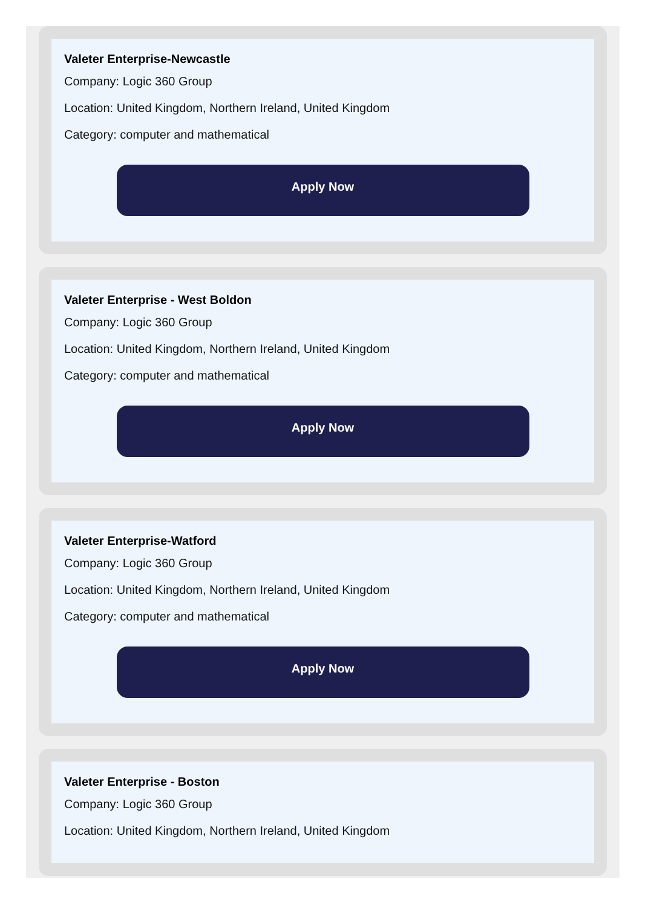Valeter Enterprise-Newcastle
Company: Logic 360 Group
Location: United Kingdom, Northern Ireland, United Kingdom
Category: computer and mathematical
Apply Now
Valeter Enterprise - West Boldon
Company: Logic 360 Group
Location: United Kingdom, Northern Ireland, United Kingdom
Category: computer and mathematical
Apply Now
Valeter Enterprise-Watford
Company: Logic 360 Group
Location: United Kingdom, Northern Ireland, United Kingdom
Category: computer and mathematical
Apply Now
Valeter Enterprise - Boston
Company: Logic 360 Group
Location: United Kingdom, Northern Ireland, United Kingdom